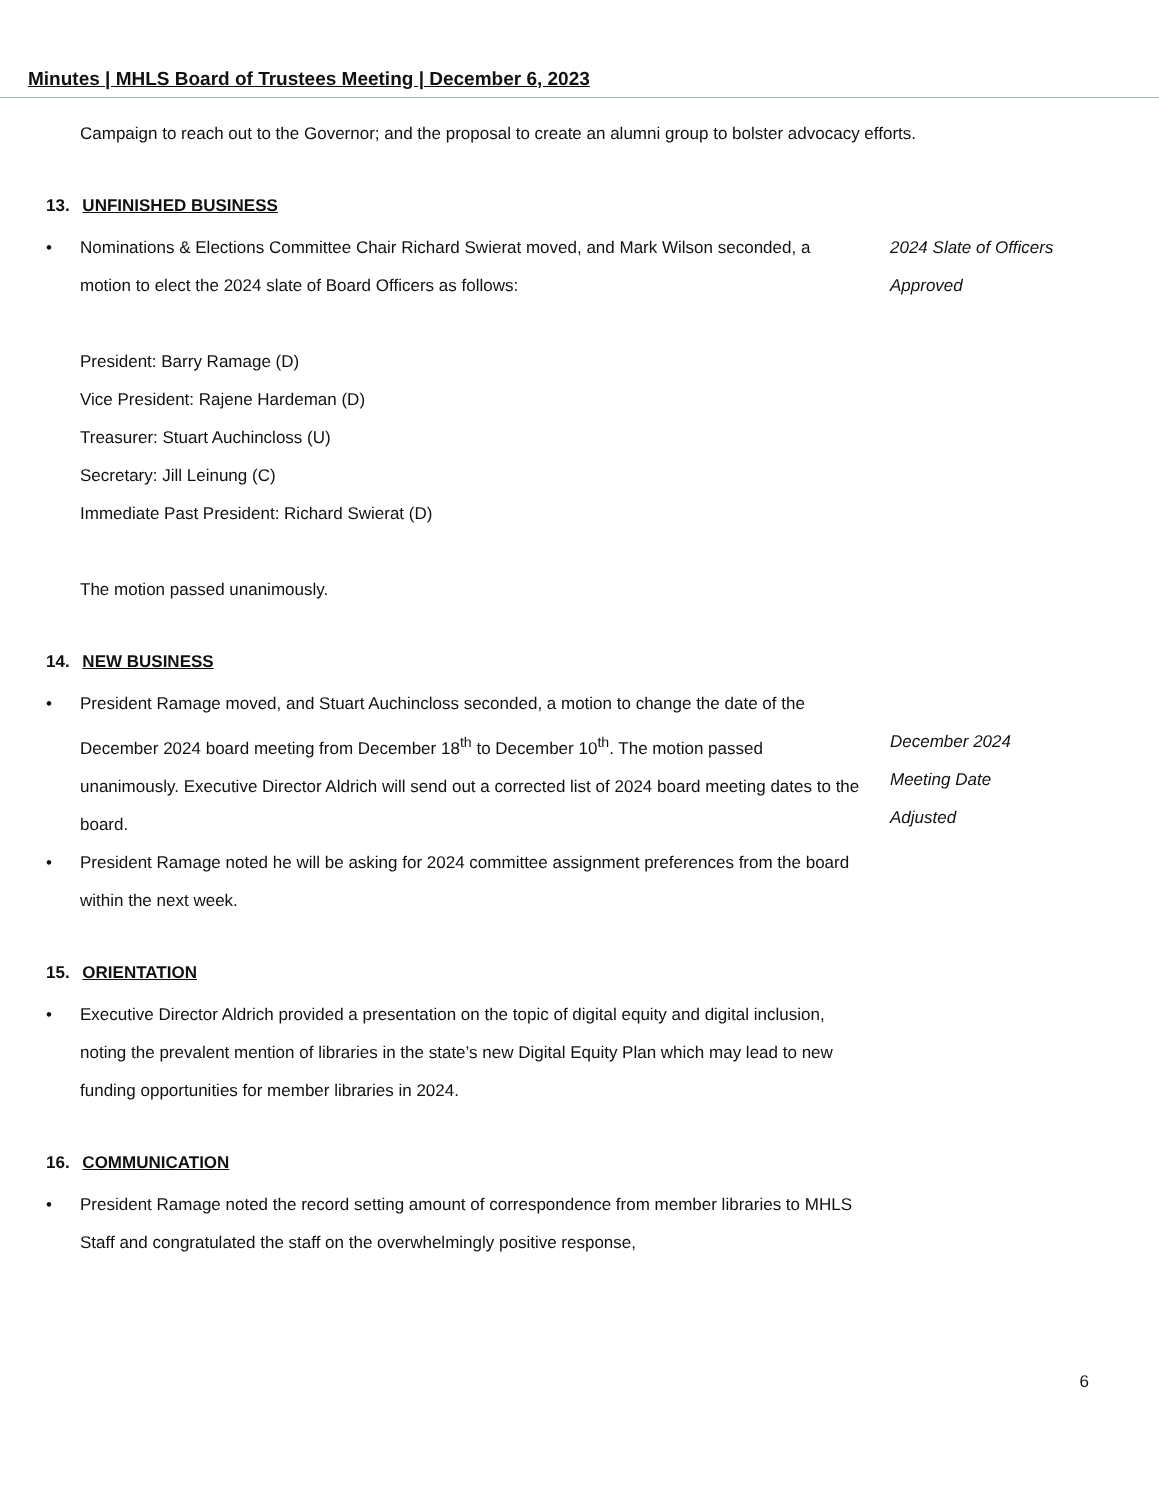Minutes | MHLS Board of Trustees Meeting | December 6, 2023
Campaign to reach out to the Governor; and the proposal to create an alumni group to bolster advocacy efforts.
13. UNFINISHED BUSINESS
• Nominations & Elections Committee Chair Richard Swierat moved, and Mark Wilson seconded, a motion to elect the 2024 slate of Board Officers as follows:
2024 Slate of Officers
Approved
President: Barry Ramage (D)
Vice President: Rajene Hardeman (D)
Treasurer: Stuart Auchincloss (U)
Secretary: Jill Leinung (C)
Immediate Past President: Richard Swierat (D)
The motion passed unanimously.
14. NEW BUSINESS
• President Ramage moved, and Stuart Auchincloss seconded, a motion to change the date of the December 2024 board meeting from December 18<sup>th</sup> to December 10<sup>th</sup>. The motion passed unanimously. Executive Director Aldrich will send out a corrected list of 2024 board meeting dates to the board.
December 2024
Meeting Date
Adjusted
• President Ramage noted he will be asking for 2024 committee assignment preferences from the board within the next week.
15. ORIENTATION
• Executive Director Aldrich provided a presentation on the topic of digital equity and digital inclusion, noting the prevalent mention of libraries in the state’s new Digital Equity Plan which may lead to new funding opportunities for member libraries in 2024.
16. COMMUNICATION
• President Ramage noted the record setting amount of correspondence from member libraries to MHLS Staff and congratulated the staff on the overwhelmingly positive response,
6